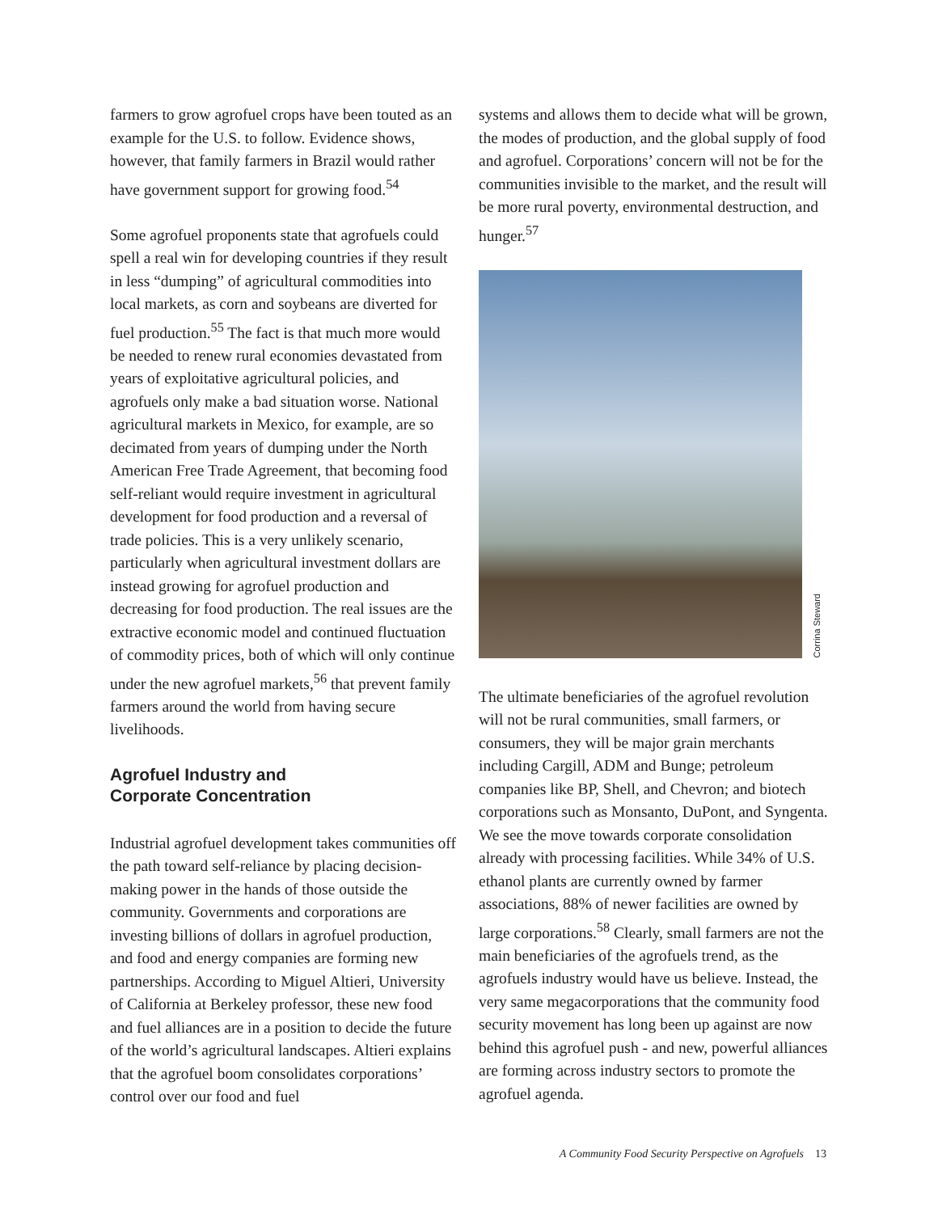farmers to grow agrofuel crops have been touted as an example for the U.S. to follow. Evidence shows, however, that family farmers in Brazil would rather have government support for growing food.<sup>54</sup>
Some agrofuel proponents state that agrofuels could spell a real win for developing countries if they result in less “dumping” of agricultural commodities into local markets, as corn and soybeans are diverted for fuel production.<sup>55</sup> The fact is that much more would be needed to renew rural economies devastated from years of exploitative agricultural policies, and agrofuels only make a bad situation worse. National agricultural markets in Mexico, for example, are so decimated from years of dumping under the North American Free Trade Agreement, that becoming food self-reliant would require investment in agricultural development for food production and a reversal of trade policies. This is a very unlikely scenario, particularly when agricultural investment dollars are instead growing for agrofuel production and decreasing for food production. The real issues are the extractive economic model and continued fluctuation of commodity prices, both of which will only continue under the new agrofuel markets,<sup>56</sup> that prevent family farmers around the world from having secure livelihoods.
Agrofuel Industry and
Corporate Concentration
Industrial agrofuel development takes communities off the path toward self-reliance by placing decision-making power in the hands of those outside the community. Governments and corporations are investing billions of dollars in agrofuel production, and food and energy companies are forming new partnerships. According to Miguel Altieri, University of California at Berkeley professor, these new food and fuel alliances are in a position to decide the future of the world’s agricultural landscapes. Altieri explains that the agrofuel boom consolidates corporations’ control over our food and fuel
systems and allows them to decide what will be grown, the modes of production, and the global supply of food and agrofuel. Corporations’ concern will not be for the communities invisible to the market, and the result will be more rural poverty, environmental destruction, and hunger.<sup>57</sup>
Corrina Steward
The ultimate beneficiaries of the agrofuel revolution will not be rural communities, small farmers, or consumers, they will be major grain merchants including Cargill, ADM and Bunge; petroleum companies like BP, Shell, and Chevron; and biotech corporations such as Monsanto, DuPont, and Syngenta. We see the move towards corporate consolidation already with processing facilities. While 34% of U.S. ethanol plants are currently owned by farmer associations, 88% of newer facilities are owned by large corporations.<sup>58</sup> Clearly, small farmers are not the main beneficiaries of the agrofuels trend, as the agrofuels industry would have us believe. Instead, the very same megacorporations that the community food security movement has long been up against are now behind this agrofuel push - and new, powerful alliances are forming across industry sectors to promote the agrofuel agenda.
A Community Food Security Perspective on Agrofuels 13